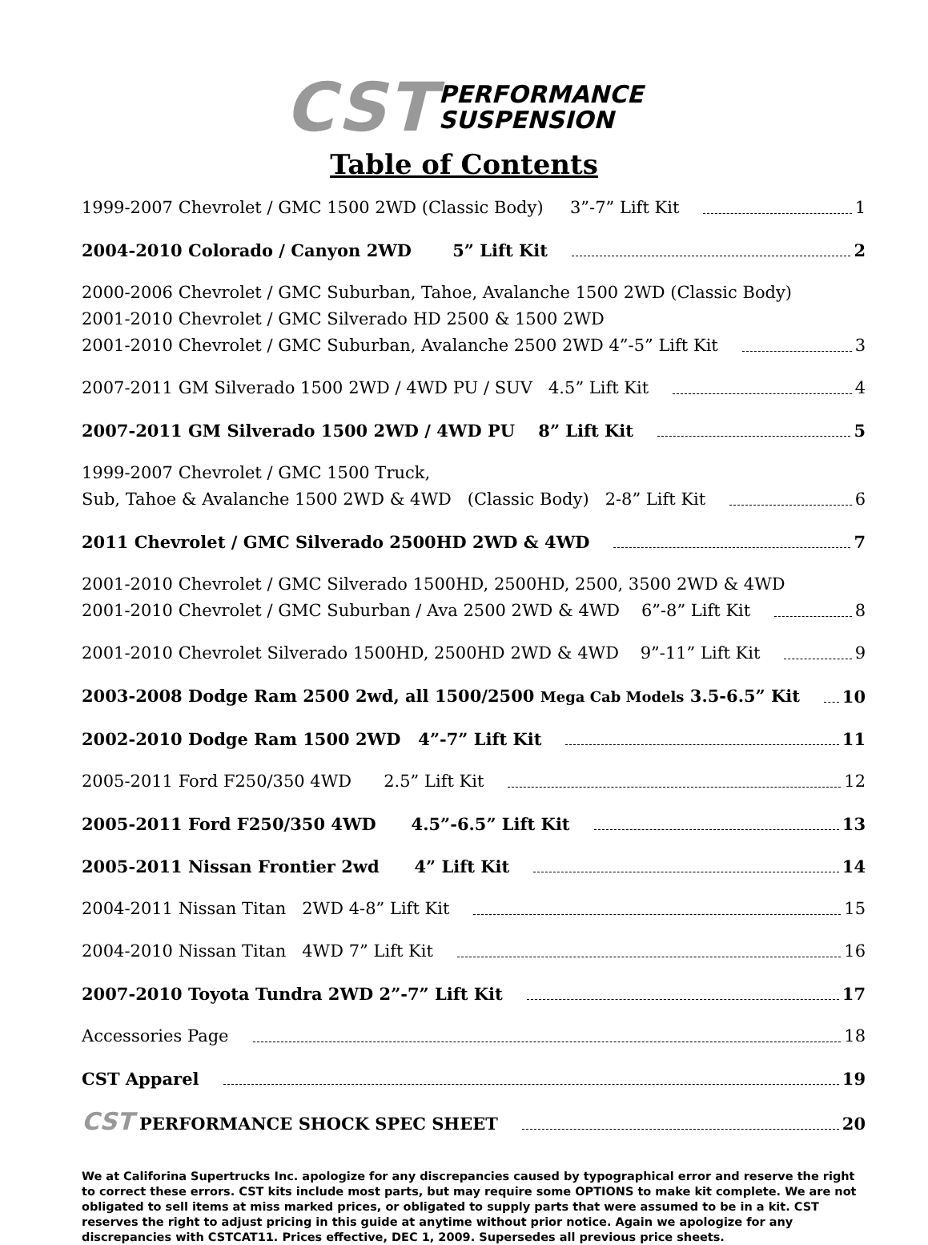CST PERFORMANCE
SUSPENSION
Table of Contents
1999-2007 Chevrolet / GMC 1500 2WD (Classic Body) 3”-7” Lift Kit 1
2004-2010 Colorado / Canyon 2WD 5” Lift Kit 2
2000-2006 Chevrolet / GMC Suburban, Tahoe, Avalanche 1500 2WD (Classic Body)
2001-2010 Chevrolet / GMC Silverado HD 2500 & 1500 2WD
2001-2010 Chevrolet / GMC Suburban, Avalanche 2500 2WD 4”-5” Lift Kit 3
2007-2011 GM Silverado 1500 2WD / 4WD PU / SUV 4.5” Lift Kit 4
2007-2011 GM Silverado 1500 2WD / 4WD PU 8” Lift Kit 5
1999-2007 Chevrolet / GMC 1500 Truck,
Sub, Tahoe & Avalanche 1500 2WD & 4WD (Classic Body) 2-8” Lift Kit 6
2011 Chevrolet / GMC Silverado 2500HD 2WD & 4WD 7
2001-2010 Chevrolet / GMC Silverado 1500HD, 2500HD, 2500, 3500 2WD & 4WD
2001-2010 Chevrolet / GMC Suburban / Ava 2500 2WD & 4WD 6”-8” Lift Kit 8
2001-2010 Chevrolet Silverado 1500HD, 2500HD 2WD & 4WD 9”-11” Lift Kit 9
2003-2008 Dodge Ram 2500 2wd, all 1500/2500 Mega Cab Models 3.5-6.5” Kit 10
2002-2010 Dodge Ram 1500 2WD 4”-7” Lift Kit 11
2005-2011 Ford F250/350 4WD 2.5” Lift Kit 12
2005-2011 Ford F250/350 4WD 4.5”-6.5” Lift Kit 13
2005-2011 Nissan Frontier 2wd 4” Lift Kit 14
2004-2011 Nissan Titan 2WD 4-8” Lift Kit 15
2004-2010 Nissan Titan 4WD 7” Lift Kit 16
2007-2010 Toyota Tundra 2WD 2”-7” Lift Kit 17
Accessories Page 18
CST Apparel 19
CST PERFORMANCE SHOCK SPEC SHEET 20
We at Califorina Supertrucks Inc. apologize for any discrepancies caused by typographical error and reserve the right to correct these errors. CST kits include most parts, but may require some OPTIONS to make kit complete. We are not obligated to sell items at miss marked prices, or obligated to supply parts that were assumed to be in a kit. CST reserves the right to adjust pricing in this guide at anytime without prior notice. Again we apologize for any discrepancies with CSTCAT11. Prices effective, DEC 1, 2009. Supersedes all previous price sheets.